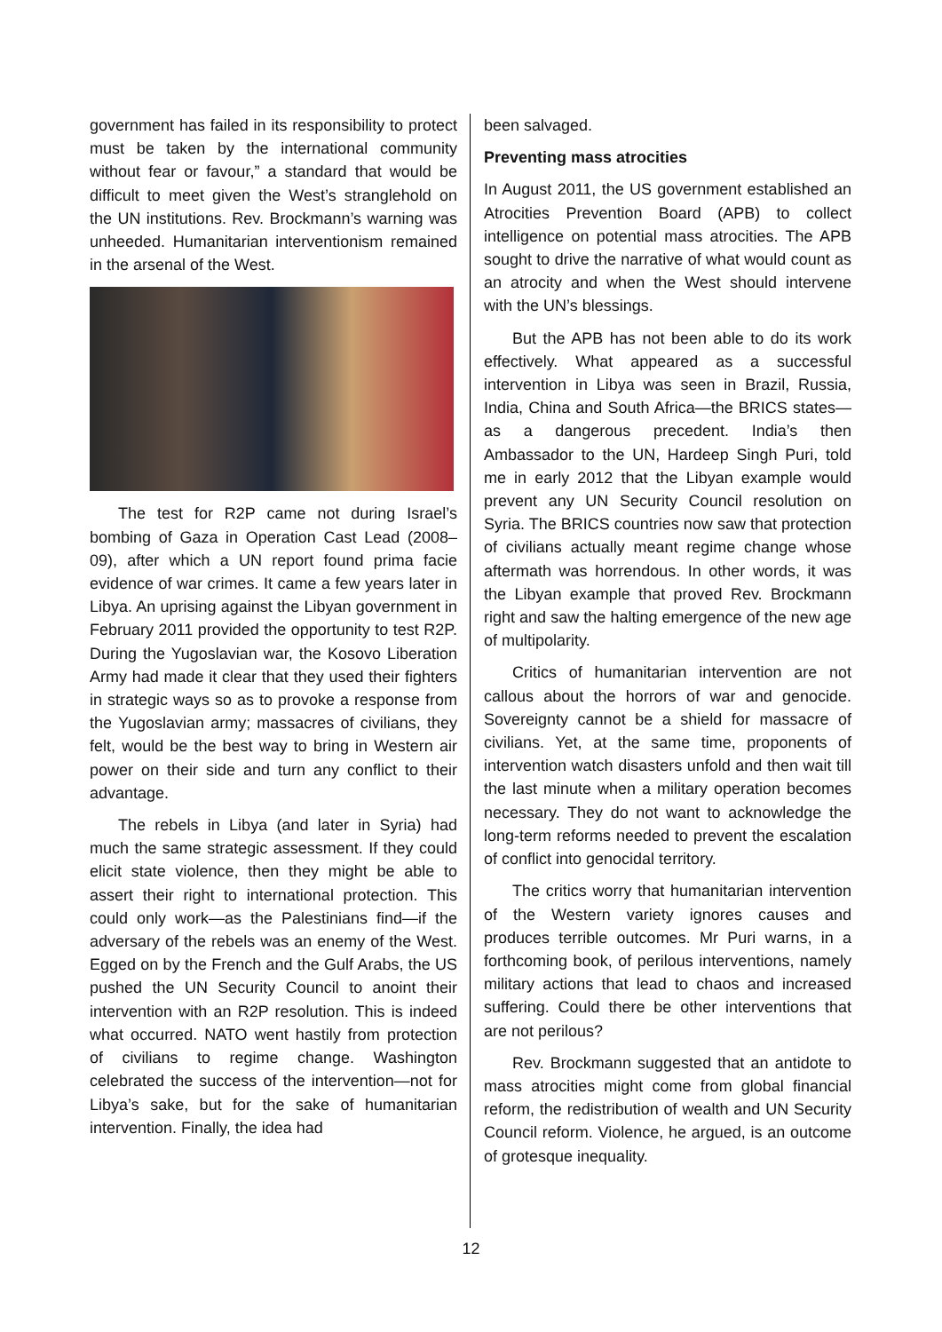government has failed in its responsibility to protect must be taken by the international community without fear or favour,” a standard that would be difficult to meet given the West’s stranglehold on the UN institutions. Rev. Brockmann’s warning was unheeded. Human­itarian interventionism remained in the arsenal of the West.
The test for R2P came not during Israel’s bombing of Gaza in Operation Cast Lead (2008–09), after which a UN report found prima facie evidence of war crimes. It came a few years later in Libya. An uprising against the Libyan government in February 2011 provided the opportunity to test R2P. During the Yugoslavian war, the Kosovo Liberation Army had made it clear that they used their fighters in strategic ways so as to provoke a response from the Yugoslavian army; massacres of civilians, they felt, would be the best way to bring in Western air power on their side and turn any conflict to their advantage.
The rebels in Libya (and later in Syria) had much the same strategic assessment. If they could elicit state violence, then they might be able to assert their right to international protection. This could only work—as the Palestinians find—if the adversary of the rebels was an enemy of the West. Egged on by the French and the Gulf Arabs, the US pushed the UN Security Council to anoint their intervention with an R2P resolution. This is indeed what occurred. NATO went hastily from protection of civilians to regime change. Washington celebrated the success of the intervention—not for Libya’s sake, but for the sake of humanitarian intervention. Finally, the idea had
been salvaged.
Preventing mass atrocities
In August 2011, the US government established an Atrocities Prevention Board (APB) to collect intelligence on potential mass atrocities. The APB sought to drive the narrative of what would count as an atrocity and when the West should intervene with the UN’s blessings.
But the APB has not been able to do its work effectively. What appeared as a successful intervention in Libya was seen in Brazil, Russia, India, China and South Africa—the BRICS states—as a dangerous precedent. India’s then Ambassador to the UN, Hardeep Singh Puri, told me in early 2012 that the Libyan example would prevent any UN Security Council resol­ution on Syria. The BRICS countries now saw that protection of civilians actually meant regime change whose aftermath was horrendous. In other words, it was the Libyan example that proved Rev. Brockmann right and saw the halting emergence of the new age of multipolarity.
Critics of humanitarian intervention are not callous about the horrors of war and genocide. Sovereignty cannot be a shield for massacre of civilians. Yet, at the same time, proponents of intervention watch disasters unfold and then wait till the last minute when a military operation becomes necessary. They do not want to acknowledge the long-term reforms needed to prevent the escalation of conflict into genocidal territory.
The critics worry that humanitarian intervention of the Western variety ignores causes and produces terrible outcomes. Mr Puri warns, in a forthcoming book, of perilous interventions, namely military actions that lead to chaos and increased suffering. Could there be other interventions that are not perilous?
Rev. Brockmann suggested that an antidote to mass atrocities might come from global financial reform, the redistribution of wealth and UN Security Council reform. Violence, he argued, is an outcome of grotesque inequality.
12